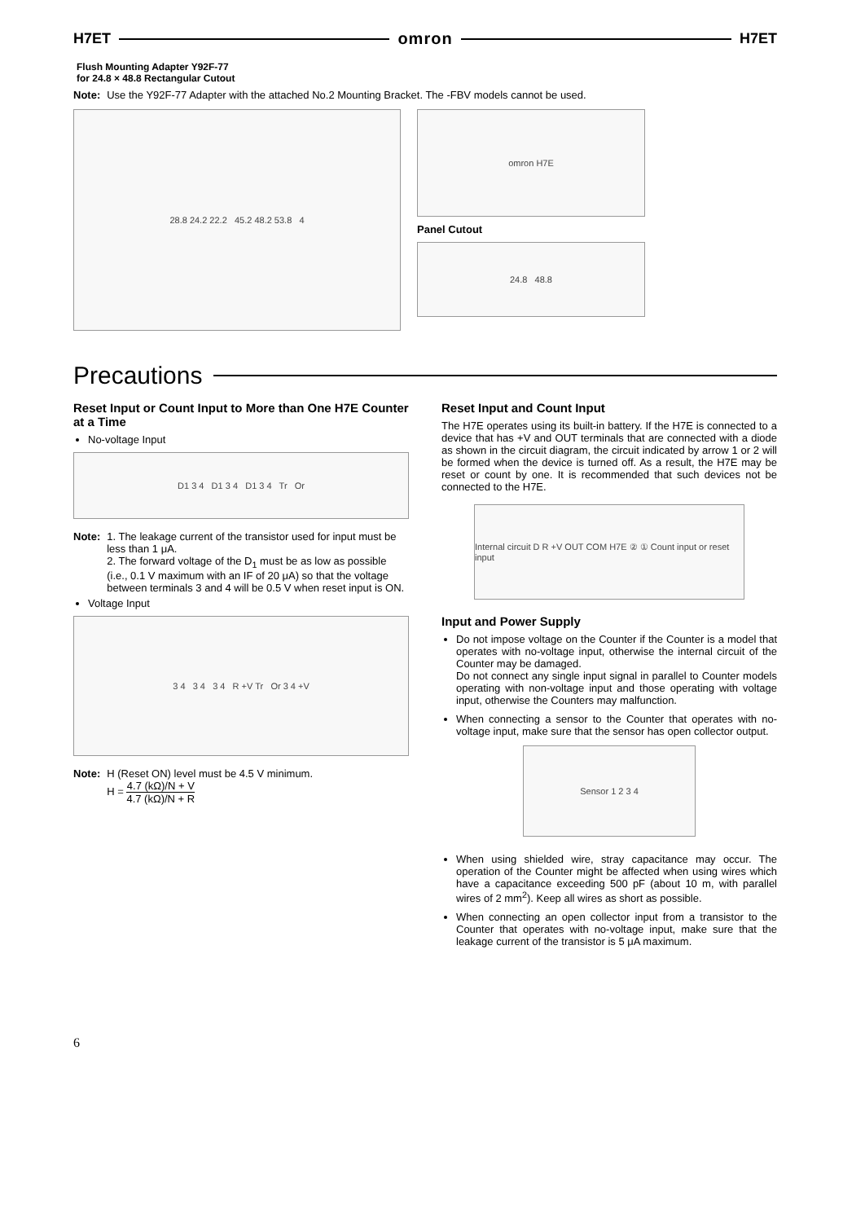H7ET omron H7ET
Flush Mounting Adapter Y92F-77
for 24.8 × 48.8 Rectangular Cutout
Note: Use the Y92F-77 Adapter with the attached No.2 Mounting Bracket. The -FBV models cannot be used.
28.8 24.2 22.2 45.2 48.2 53.8 4
omron H7E
Panel Cutout
24.8 48.8
Precautions
Reset Input or Count Input to More than One H7E Counter at a Time
No-voltage Input
D1 3 4 D1 3 4 D1 3 4 Tr Or
Note: 1. The leakage current of the transistor used for input must be less than 1 μA.
2. The forward voltage of the D<sub>1</sub> must be as low as possible (i.e., 0.1 V maximum with an IF of 20 μA) so that the voltage between terminals 3 and 4 will be 0.5 V when reset input is ON.
Voltage Input
3 4 3 4 3 4 R +V Tr Or 3 4 +V
Note: H (Reset ON) level must be 4.5 V minimum.
H = 4.7 (kΩ)/N + V 4.7 (kΩ)/N + R
Reset Input and Count Input
The H7E operates using its built-in battery. If the H7E is connected to a device that has +V and OUT terminals that are connected with a diode as shown in the circuit diagram, the circuit indicated by arrow 1 or 2 will be formed when the device is turned off. As a result, the H7E may be reset or count by one. It is recommended that such devices not be connected to the H7E.
Internal circuit D R +V OUT COM H7E ② ① Count input or reset input
Input and Power Supply
Do not impose voltage on the Counter if the Counter is a model that operates with no-voltage input, otherwise the internal circuit of the Counter may be damaged.
Do not connect any single input signal in parallel to Counter models operating with non-voltage input and those operating with voltage input, otherwise the Counters may malfunction.
When connecting a sensor to the Counter that operates with no-voltage input, make sure that the sensor has open collector output.
Sensor 1 2 3 4
When using shielded wire, stray capacitance may occur. The operation of the Counter might be affected when using wires which have a capacitance exceeding 500 pF (about 10 m, with parallel wires of 2 mm<sup>2</sup>). Keep all wires as short as possible.
When connecting an open collector input from a transistor to the Counter that operates with no-voltage input, make sure that the leakage current of the transistor is 5 μA maximum.
6